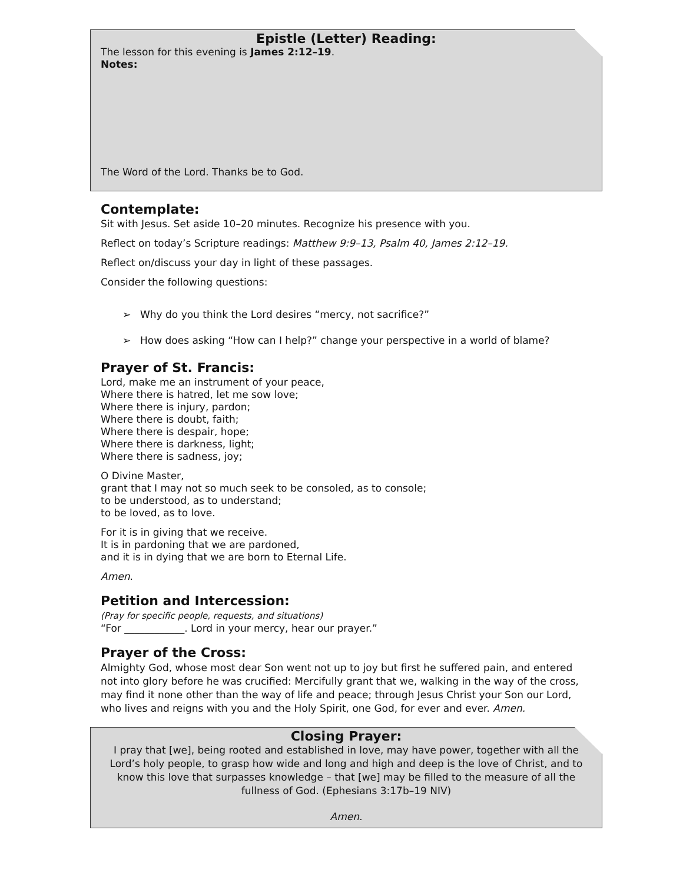Epistle (Letter) Reading:
The lesson for this evening is James 2:12–19.
Notes:
The Word of the Lord. Thanks be to God.
Contemplate:
Sit with Jesus. Set aside 10–20 minutes. Recognize his presence with you.
Reflect on today’s Scripture readings: Matthew 9:9–13, Psalm 40, James 2:12–19.
Reflect on/discuss your day in light of these passages.
Consider the following questions:
➢ Why do you think the Lord desires “mercy, not sacrifice?”
➢ How does asking “How can I help?” change your perspective in a world of blame?
Prayer of St. Francis:
Lord, make me an instrument of your peace,
Where there is hatred, let me sow love;
Where there is injury, pardon;
Where there is doubt, faith;
Where there is despair, hope;
Where there is darkness, light;
Where there is sadness, joy;
O Divine Master,
grant that I may not so much seek to be consoled, as to console;
to be understood, as to understand;
to be loved, as to love.
For it is in giving that we receive.
It is in pardoning that we are pardoned,
and it is in dying that we are born to Eternal Life.
Amen.
Petition and Intercession:
(Pray for specific people, requests, and situations)
“For ____________. Lord in your mercy, hear our prayer.”
Prayer of the Cross:
Almighty God, whose most dear Son went not up to joy but first he suffered pain, and entered not into glory before he was crucified: Mercifully grant that we, walking in the way of the cross, may find it none other than the way of life and peace; through Jesus Christ your Son our Lord, who lives and reigns with you and the Holy Spirit, one God, for ever and ever. Amen.
Closing Prayer:
I pray that [we], being rooted and established in love, may have power, together with all the Lord’s holy people, to grasp how wide and long and high and deep is the love of Christ, and to know this love that surpasses knowledge – that [we] may be filled to the measure of all the fullness of God. (Ephesians 3:17b–19 NIV)
Amen.